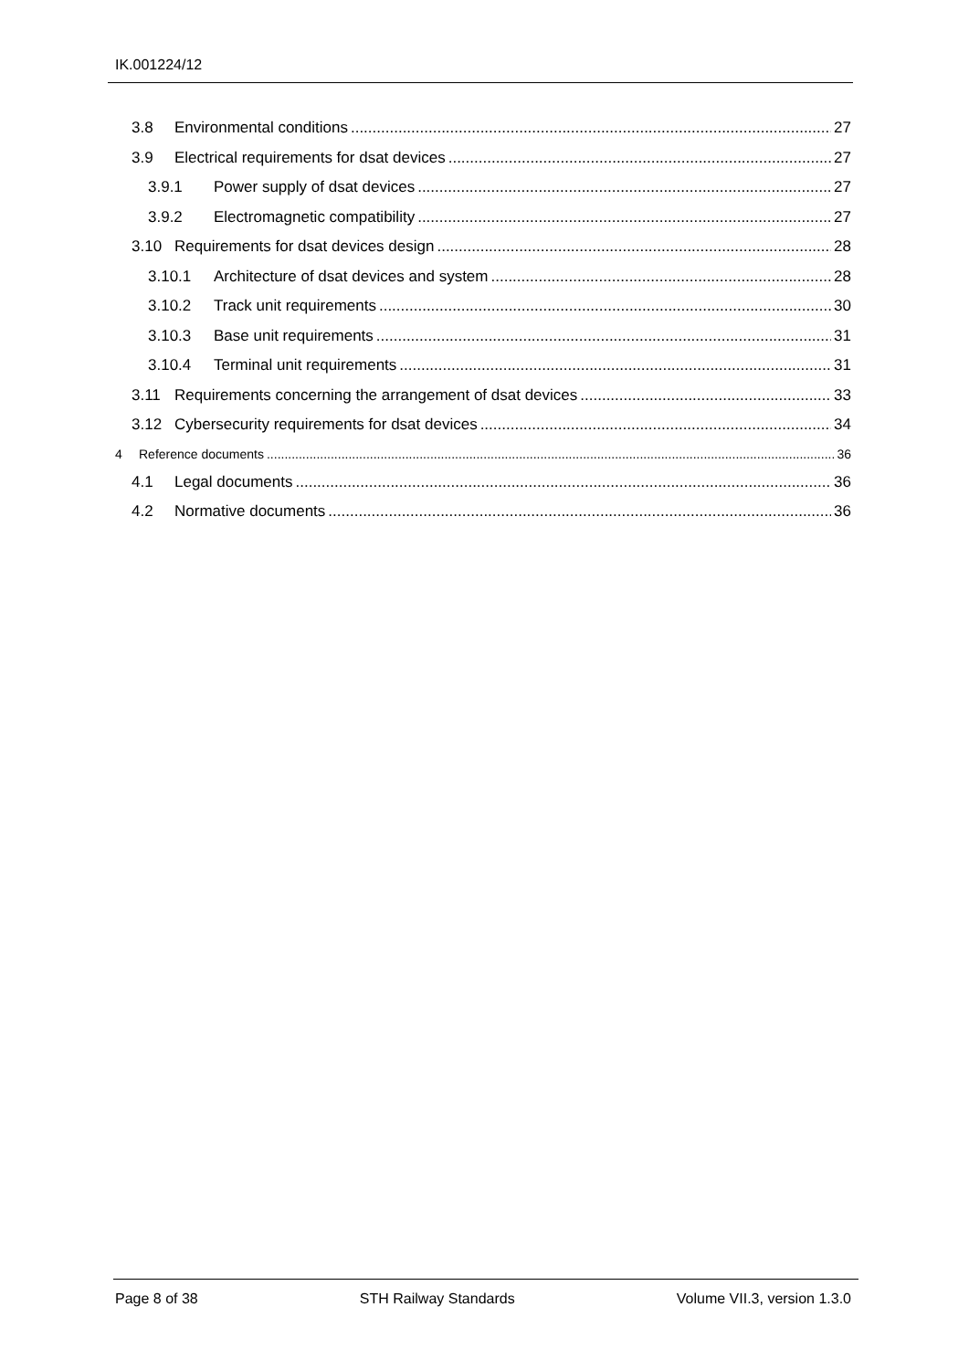IK.001224/12
3.8 Environmental conditions 27
3.9 Electrical requirements for dsat devices 27
3.9.1 Power supply of dsat devices 27
3.9.2 Electromagnetic compatibility 27
3.10 Requirements for dsat devices design 28
3.10.1 Architecture of dsat devices and system 28
3.10.2 Track unit requirements 30
3.10.3 Base unit requirements 31
3.10.4 Terminal unit requirements 31
3.11 Requirements concerning the arrangement of dsat devices 33
3.12 Cybersecurity requirements for dsat devices 34
4 Reference documents 36
4.1 Legal documents 36
4.2 Normative documents 36
Page 8 of 38 STH Railway Standards Volume VII.3, version 1.3.0